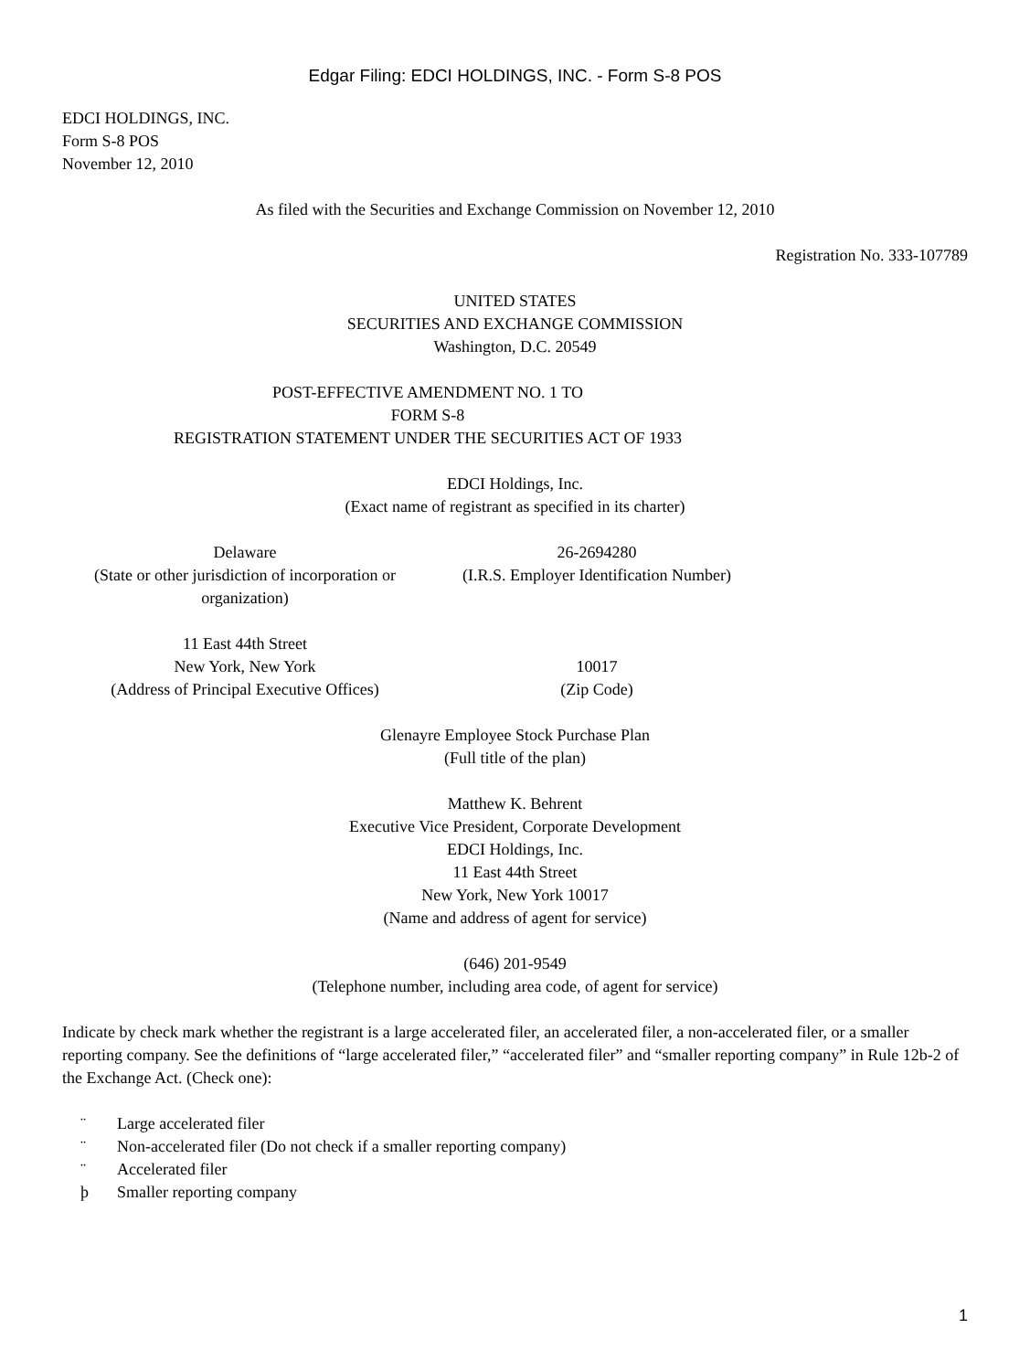Edgar Filing: EDCI HOLDINGS, INC. - Form S-8 POS
EDCI HOLDINGS, INC.
Form S-8 POS
November 12, 2010
As filed with the Securities and Exchange Commission on November 12, 2010
Registration No. 333-107789
UNITED STATES
SECURITIES AND EXCHANGE COMMISSION
Washington, D.C. 20549
POST-EFFECTIVE AMENDMENT NO. 1 TO
FORM S-8
REGISTRATION STATEMENT UNDER THE SECURITIES ACT OF 1933
EDCI Holdings, Inc.
(Exact name of registrant as specified in its charter)
| Delaware (State or other jurisdiction of incorporation or organization) | 26-2694280 (I.R.S. Employer Identification Number) |
| 11 East 44th Street New York, New York (Address of Principal Executive Offices) | 10017 (Zip Code) |
Glenayre Employee Stock Purchase Plan
(Full title of the plan)
Matthew K. Behrent
Executive Vice President, Corporate Development
EDCI Holdings, Inc.
11 East 44th Street
New York, New York 10017
(Name and address of agent for service)
(646) 201-9549
(Telephone number, including area code, of agent for service)
Indicate by check mark whether the registrant is a large accelerated filer, an accelerated filer, a non-accelerated filer, or a smaller reporting company. See the definitions of “large accelerated filer,” “accelerated filer” and “smaller reporting company” in Rule 12b-2 of the Exchange Act. (Check one):
| ¨ | Large accelerated filer |
| ¨ | Non-accelerated filer (Do not check if a smaller reporting company) |
| ¨ | Accelerated filer |
| þ | Smaller reporting company |
1